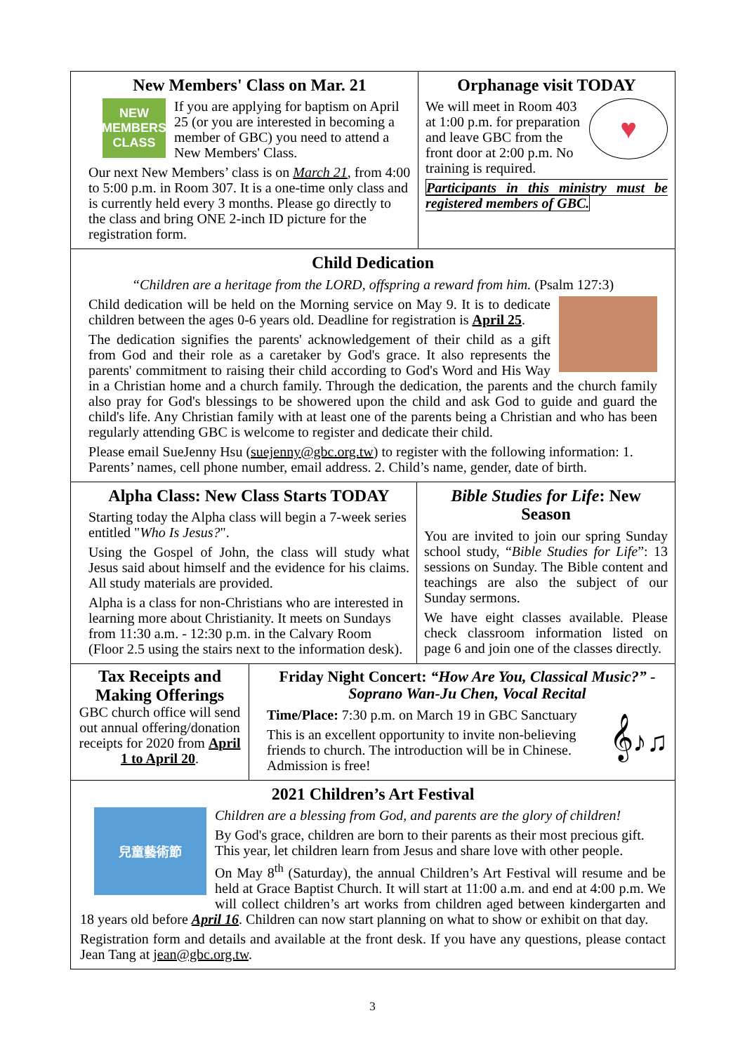New Members' Class on Mar. 21
NEW MEMBERS CLASS
If you are applying for baptism on April 25 (or you are interested in becoming a member of GBC) you need to attend a New Members' Class.
Our next New Members’ class is on March 21, from 4:00 to 5:00 p.m. in Room 307. It is a one-time only class and is currently held every 3 months. Please go directly to the class and bring ONE 2-inch ID picture for the registration form.
Orphanage visit TODAY
♥
We will meet in Room 403 at 1:00 p.m. for preparation and leave GBC from the front door at 2:00 p.m. No training is required.
Participants in this ministry must be registered members of GBC.
Child Dedication
“Children are a heritage from the LORD, offspring a reward from him. (Psalm 127:3)
Child dedication will be held on the Morning service on May 9. It is to dedicate children between the ages 0-6 years old. Deadline for registration is April 25.
The dedication signifies the parents' acknowledgement of their child as a gift from God and their role as a caretaker by God's grace. It also represents the parents' commitment to raising their child according to God's Word and His Way in a Christian home and a church family. Through the dedication, the parents and the church family also pray for God's blessings to be showered upon the child and ask God to guide and guard the child's life. Any Christian family with at least one of the parents being a Christian and who has been regularly attending GBC is welcome to register and dedicate their child.
Please email SueJenny Hsu (suejenny@gbc.org.tw) to register with the following information: 1. Parents’ names, cell phone number, email address. 2. Child’s name, gender, date of birth.
Alpha Class: New Class Starts TODAY
Starting today the Alpha class will begin a 7-week series entitled "Who Is Jesus?".
Using the Gospel of John, the class will study what Jesus said about himself and the evidence for his claims. All study materials are provided.
Alpha is a class for non-Christians who are interested in learning more about Christianity. It meets on Sundays from 11:30 a.m. - 12:30 p.m. in the Calvary Room (Floor 2.5 using the stairs next to the information desk).
Bible Studies for Life: New Season
You are invited to join our spring Sunday school study, “Bible Studies for Life”: 13 sessions on Sunday. The Bible content and teachings are also the subject of our Sunday sermons.
We have eight classes available. Please check classroom information listed on page 6 and join one of the classes directly.
Tax Receipts and Making Offerings
GBC church office will send out annual offering/donation receipts for 2020 from April 1 to April 20.
Friday Night Concert: “How Are You, Classical Music?” - Soprano Wan-Ju Chen, Vocal Recital
Time/Place: 7:30 p.m. on March 19 in GBC Sanctuary
𝄞♪♫
This is an excellent opportunity to invite non-believing friends to church. The introduction will be in Chinese. Admission is free!
2021 Children’s Art Festival
兒童藝術節
Children are a blessing from God, and parents are the glory of children!
By God's grace, children are born to their parents as their most precious gift. This year, let children learn from Jesus and share love with other people.
On May 8<sup>th</sup> (Saturday), the annual Children’s Art Festival will resume and be held at Grace Baptist Church. It will start at 11:00 a.m. and end at 4:00 p.m. We will collect children’s art works from children aged between kindergarten and 18 years old before April 16. Children can now start planning on what to show or exhibit on that day.
Registration form and details and available at the front desk. If you have any questions, please contact Jean Tang at jean@gbc.org.tw.
3